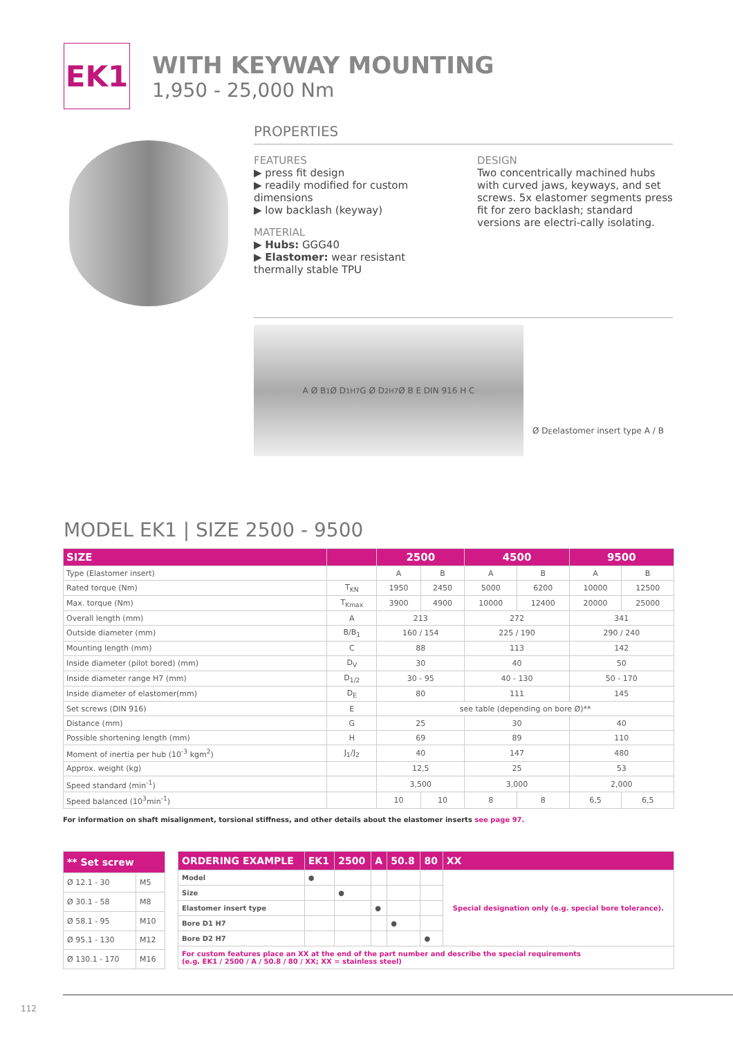EK1
WITH KEYWAY MOUNTING
1,950 - 25,000 Nm
PROPERTIES
FEATURES
▶ press fit design
▶ readily modified for custom dimensions
▶ low backlash (keyway)
MATERIAL
▶ Hubs: GGG40
▶ Elastomer: wear resistant thermally stable TPU
DESIGN
Two concentrically machined hubs with curved jaws, keyways, and set screws. 5x elastomer segments press fit for zero backlash; standard versions are electri-cally isolating.
A Ø B<sub>1</sub> Ø D<sub>1</sub><sup>H7</sup> G Ø D<sub>2</sub><sup>H7</sup> Ø B E DIN 916 H C
Ø D<sub>E</sub> elastomer insert type A / B
MODEL EK1 | SIZE 2500 - 9500
| SIZE | | 2500 | | 4500 | | 9500 | |
| --- | --- | --- | --- | --- | --- | --- | --- |
| Type (Elastomer insert) | | A | B | A | B | A | B |
| Rated torque (Nm) | T<sub>KN</sub> | 1950 | 2450 | 5000 | 6200 | 10000 | 12500 |
| Max. torque (Nm) | T<sub>Kmax</sub> | 3900 | 4900 | 10000 | 12400 | 20000 | 25000 |
| Overall length (mm) | A | 213 | | 272 | | 341 | |
| Outside diameter (mm) | B/B<sub>1</sub> | 160 / 154 | | 225 / 190 | | 290 / 240 | |
| Mounting length (mm) | C | 88 | | 113 | | 142 | |
| Inside diameter (pilot bored) (mm) | D<sub>V</sub> | 30 | | 40 | | 50 | |
| Inside diameter range H7 (mm) | D<sub>1/2</sub> | 30 - 95 | | 40 - 130 | | 50 - 170 | |
| Inside diameter of elastomer(mm) | D<sub>E</sub> | 80 | | 111 | | 145 | |
| Set screws (DIN 916) | E | see table (depending on bore Ø)** | | | | | |
| Distance (mm) | G | 25 | | 30 | | 40 | |
| Possible shortening length (mm) | H | 69 | | 89 | | 110 | |
| Moment of inertia per hub (10<sup>-3</sup> kgm<sup>2</sup>) | J<sub>1</sub>/J<sub>2</sub> | 40 | | 147 | | 480 | |
| Approx. weight (kg) | | 12,5 | | 25 | | 53 | |
| Speed standard (min<sup>-1</sup>) | | 3,500 | | 3,000 | | 2,000 | |
| Speed balanced (10<sup>3</sup>min<sup>-1</sup>) | | 10 | 10 | 8 | 8 | 6,5 | 6,5 |
For information on shaft misalignment, torsional stiffness, and other details about the elastomer inserts see page 97.
| ** Set screw | |
| --- | --- |
| Ø 12.1 - 30 | M5 |
| Ø 30.1 - 58 | M8 |
| Ø 58.1 - 95 | M10 |
| Ø 95.1 - 130 | M12 |
| Ø 130.1 - 170 | M16 |
| ORDERING EXAMPLE | EK1 | 2500 | A | 50.8 | 80 | XX |
| --- | --- | --- | --- | --- | --- | --- |
| Model | ● | | | | | Special designation only (e.g. special bore tolerance). |
| Size | | ● | | | | |
| Elastomer insert type | | | ● | | | |
| Bore D1 H7 | | | | ● | | |
| Bore D2 H7 | | | | | ● | |
| For custom features place an XX at the end of the part number and describe the special requirements (e.g. EK1 / 2500 / A / 50.8 / 80 / XX; XX = stainless steel) | | | | | | |
112